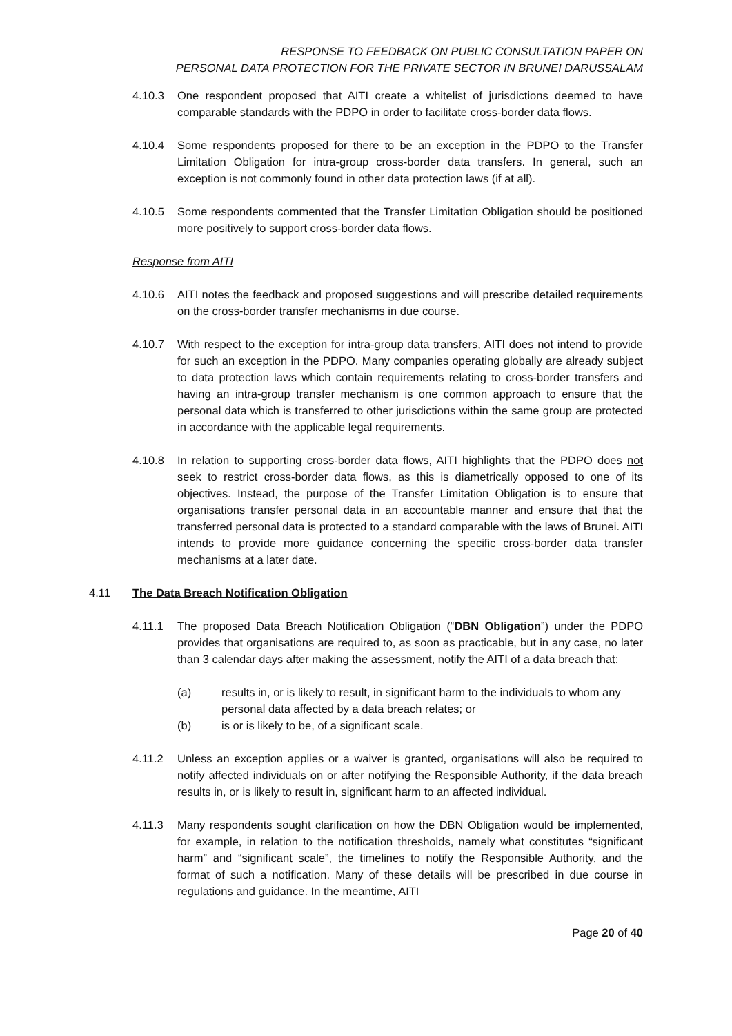RESPONSE TO FEEDBACK ON PUBLIC CONSULTATION PAPER ON
PERSONAL DATA PROTECTION FOR THE PRIVATE SECTOR IN BRUNEI DARUSSALAM
4.10.3 One respondent proposed that AITI create a whitelist of jurisdictions deemed to have comparable standards with the PDPO in order to facilitate cross-border data flows.
4.10.4 Some respondents proposed for there to be an exception in the PDPO to the Transfer Limitation Obligation for intra-group cross-border data transfers. In general, such an exception is not commonly found in other data protection laws (if at all).
4.10.5 Some respondents commented that the Transfer Limitation Obligation should be positioned more positively to support cross-border data flows.
Response from AITI
4.10.6 AITI notes the feedback and proposed suggestions and will prescribe detailed requirements on the cross-border transfer mechanisms in due course.
4.10.7 With respect to the exception for intra-group data transfers, AITI does not intend to provide for such an exception in the PDPO. Many companies operating globally are already subject to data protection laws which contain requirements relating to cross-border transfers and having an intra-group transfer mechanism is one common approach to ensure that the personal data which is transferred to other jurisdictions within the same group are protected in accordance with the applicable legal requirements.
4.10.8 In relation to supporting cross-border data flows, AITI highlights that the PDPO does not seek to restrict cross-border data flows, as this is diametrically opposed to one of its objectives. Instead, the purpose of the Transfer Limitation Obligation is to ensure that organisations transfer personal data in an accountable manner and ensure that that the transferred personal data is protected to a standard comparable with the laws of Brunei. AITI intends to provide more guidance concerning the specific cross-border data transfer mechanisms at a later date.
4.11 The Data Breach Notification Obligation
4.11.1 The proposed Data Breach Notification Obligation (“DBN Obligation”) under the PDPO provides that organisations are required to, as soon as practicable, but in any case, no later than 3 calendar days after making the assessment, notify the AITI of a data breach that:
(a) results in, or is likely to result, in significant harm to the individuals to whom any personal data affected by a data breach relates; or
(b) is or is likely to be, of a significant scale.
4.11.2 Unless an exception applies or a waiver is granted, organisations will also be required to notify affected individuals on or after notifying the Responsible Authority, if the data breach results in, or is likely to result in, significant harm to an affected individual.
4.11.3 Many respondents sought clarification on how the DBN Obligation would be implemented, for example, in relation to the notification thresholds, namely what constitutes “significant harm” and “significant scale”, the timelines to notify the Responsible Authority, and the format of such a notification. Many of these details will be prescribed in due course in regulations and guidance. In the meantime, AITI
Page 20 of 40